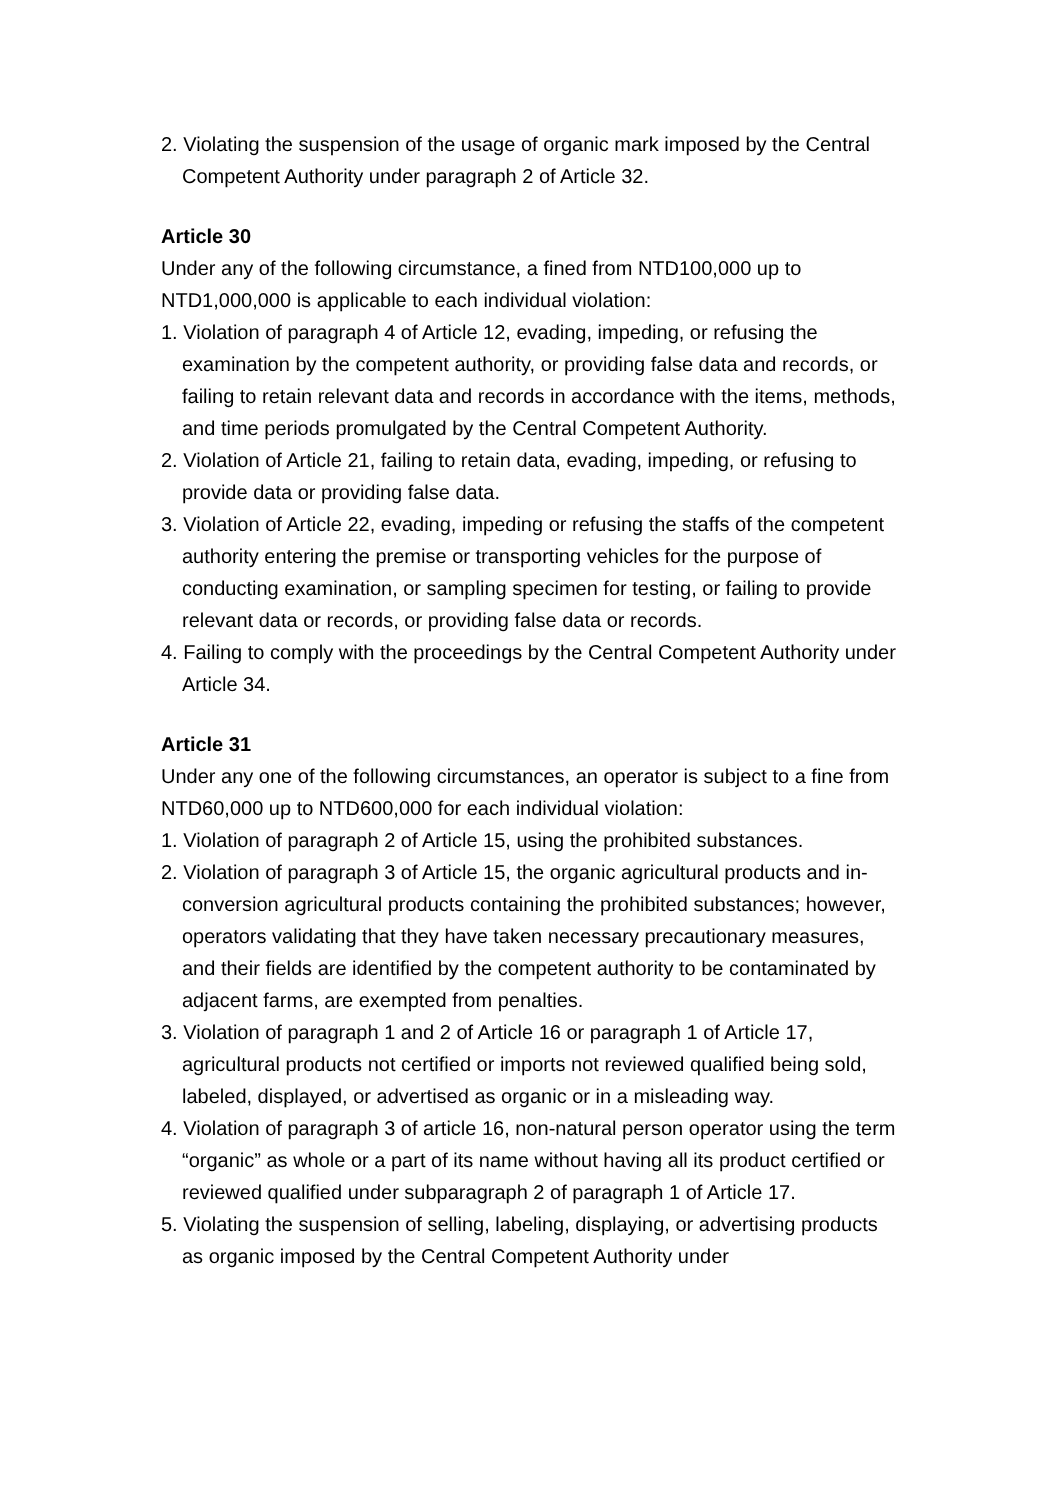2. Violating the suspension of the usage of organic mark imposed by the Central Competent Authority under paragraph 2 of Article 32.
Article 30
Under any of the following circumstance, a fined from NTD100,000 up to NTD1,000,000 is applicable to each individual violation:
1. Violation of paragraph 4 of Article 12, evading, impeding, or refusing the examination by the competent authority, or providing false data and records, or failing to retain relevant data and records in accordance with the items, methods, and time periods promulgated by the Central Competent Authority.
2. Violation of Article 21, failing to retain data, evading, impeding, or refusing to provide data or providing false data.
3. Violation of Article 22, evading, impeding or refusing the staffs of the competent authority entering the premise or transporting vehicles for the purpose of conducting examination, or sampling specimen for testing, or failing to provide relevant data or records, or providing false data or records.
4. Failing to comply with the proceedings by the Central Competent Authority under Article 34.
Article 31
Under any one of the following circumstances, an operator is subject to a fine from NTD60,000 up to NTD600,000 for each individual violation:
1. Violation of paragraph 2 of Article 15, using the prohibited substances.
2. Violation of paragraph 3 of Article 15, the organic agricultural products and in-conversion agricultural products containing the prohibited substances; however, operators validating that they have taken necessary precautionary measures, and their fields are identified by the competent authority to be contaminated by adjacent farms, are exempted from penalties.
3. Violation of paragraph 1 and 2 of Article 16 or paragraph 1 of Article 17, agricultural products not certified or imports not reviewed qualified being sold, labeled, displayed, or advertised as organic or in a misleading way.
4. Violation of paragraph 3 of article 16, non-natural person operator using the term “organic” as whole or a part of its name without having all its product certified or reviewed qualified under subparagraph 2 of paragraph 1 of Article 17.
5. Violating the suspension of selling, labeling, displaying, or advertising products as organic imposed by the Central Competent Authority under